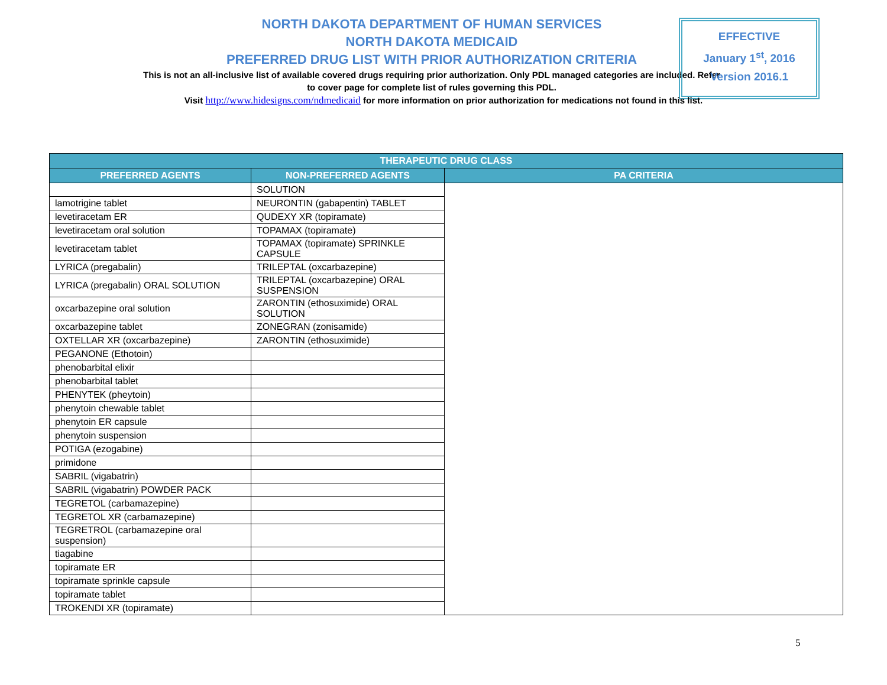NORTH DAKOTA DEPARTMENT OF HUMAN SERVICES
NORTH DAKOTA MEDICAID
PREFERRED DRUG LIST WITH PRIOR AUTHORIZATION CRITERIA
This is not an all-inclusive list of available covered drugs requiring prior authorization. Only PDL managed categories are included. Refer to cover page for complete list of rules governing this PDL.
EFFECTIVE
January 1<sup>st</sup>, 2016
Version 2016.1
Visit http://www.hidesigns.com/ndmedicaid for more information on prior authorization for medications not found in this list.
| THERAPEUTIC DRUG CLASS | | |
| --- | --- | --- |
| PREFERRED AGENTS | NON-PREFERRED AGENTS | PA CRITERIA |
| | SOLUTION | |
| lamotrigine tablet | NEURONTIN (gabapentin) TABLET | |
| levetiracetam ER | QUDEXY XR (topiramate) | |
| levetiracetam oral solution | TOPAMAX (topiramate) | |
| levetiracetam tablet | TOPAMAX (topiramate) SPRINKLE CAPSULE | |
| LYRICA (pregabalin) | TRILEPTAL (oxcarbazepine) | |
| LYRICA (pregabalin) ORAL SOLUTION | TRILEPTAL (oxcarbazepine) ORAL SUSPENSION | |
| oxcarbazepine oral solution | ZARONTIN (ethosuximide) ORAL SOLUTION | |
| oxcarbazepine tablet | ZONEGRAN (zonisamide) | |
| OXTELLAR XR (oxcarbazepine) | ZARONTIN (ethosuximide) | |
| PEGANONE (Ethotoin) | | |
| phenobarbital elixir | | |
| phenobarbital tablet | | |
| PHENYTEK (pheytoin) | | |
| phenytoin chewable tablet | | |
| phenytoin ER capsule | | |
| phenytoin suspension | | |
| POTIGA (ezogabine) | | |
| primidone | | |
| SABRIL (vigabatrin) | | |
| SABRIL (vigabatrin) POWDER PACK | | |
| TEGRETOL (carbamazepine) | | |
| TEGRETOL XR (carbamazepine) | | |
| TEGRETROL (carbamazepine oral suspension) | | |
| tiagabine | | |
| topiramate ER | | |
| topiramate sprinkle capsule | | |
| topiramate tablet | | |
| TROKENDI XR (topiramate) | | |
5